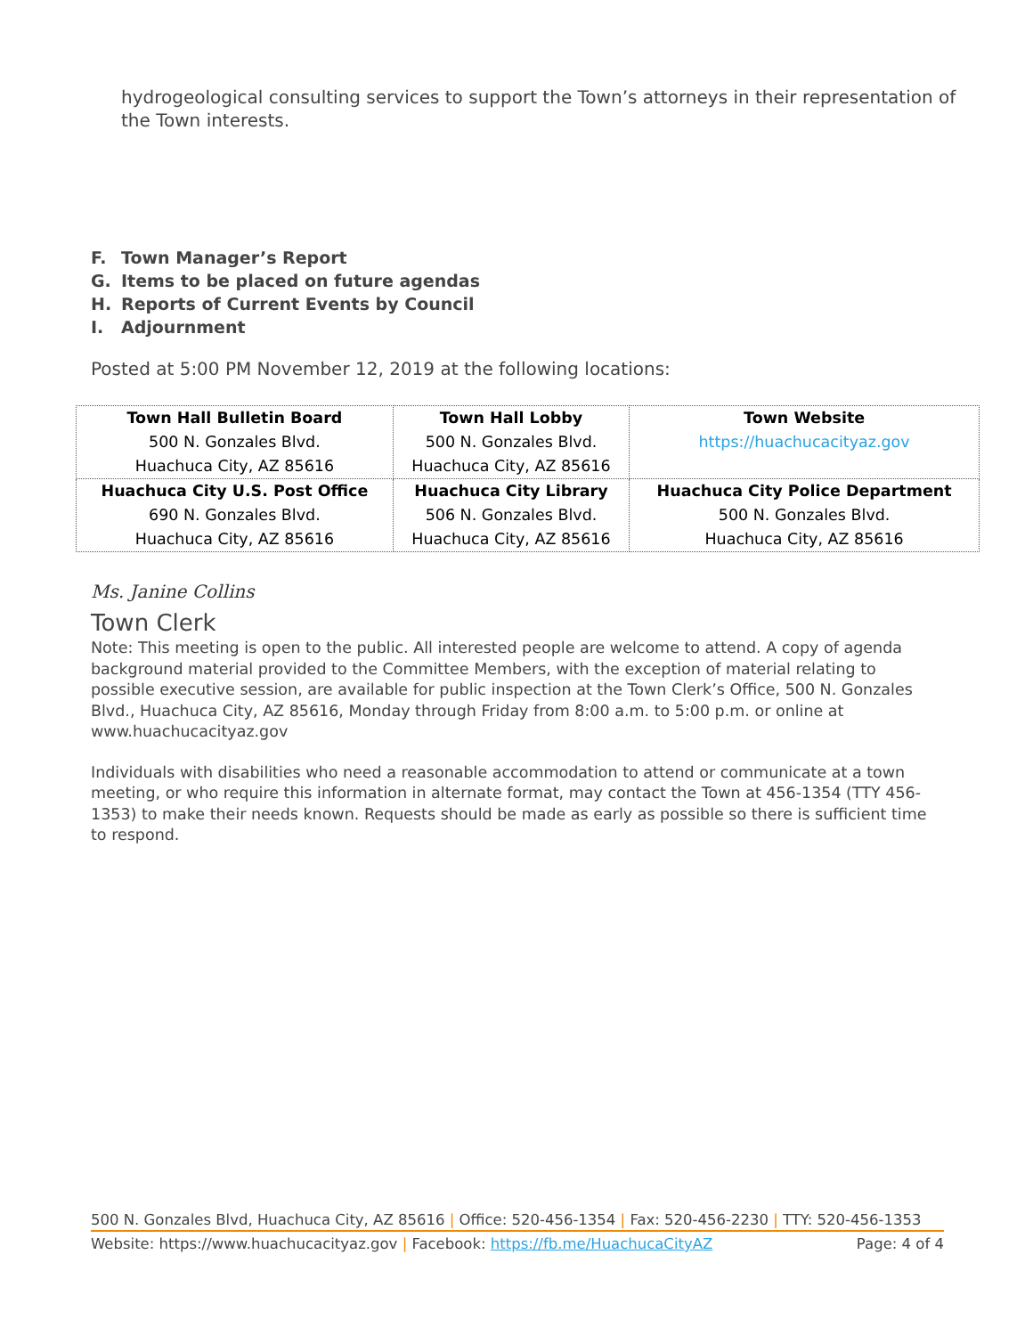hydrogeological consulting services to support the Town’s attorneys in their representation of the Town interests.
F. Town Manager’s Report
G. Items to be placed on future agendas
H. Reports of Current Events by Council
I. Adjournment
Posted at 5:00 PM November 12, 2019 at the following locations:
| Town Hall Bulletin Board 500 N. Gonzales Blvd. Huachuca City, AZ 85616 | Town Hall Lobby 500 N. Gonzales Blvd. Huachuca City, AZ 85616 | Town Website https://huachucacityaz.gov |
| Huachuca City U.S. Post Office 690 N. Gonzales Blvd. Huachuca City, AZ 85616 | Huachuca City Library 506 N. Gonzales Blvd. Huachuca City, AZ 85616 | Huachuca City Police Department 500 N. Gonzales Blvd. Huachuca City, AZ 85616 |
Ms. Janine Collins
Town Clerk
Note: This meeting is open to the public. All interested people are welcome to attend. A copy of agenda background material provided to the Committee Members, with the exception of material relating to possible executive session, are available for public inspection at the Town Clerk’s Office, 500 N. Gonzales Blvd., Huachuca City, AZ 85616, Monday through Friday from 8:00 a.m. to 5:00 p.m. or online at www.huachucacityaz.gov
Individuals with disabilities who need a reasonable accommodation to attend or communicate at a town meeting, or who require this information in alternate format, may contact the Town at 456-1354 (TTY 456-1353) to make their needs known. Requests should be made as early as possible so there is sufficient time to respond.
500 N. Gonzales Blvd, Huachuca City, AZ 85616 | Office: 520-456-1354 | Fax: 520-456-2230 | TTY: 520-456-1353
Website: https://www.huachucacityaz.gov | Facebook: https://fb.me/HuachucaCityAZ Page: 4 of 4